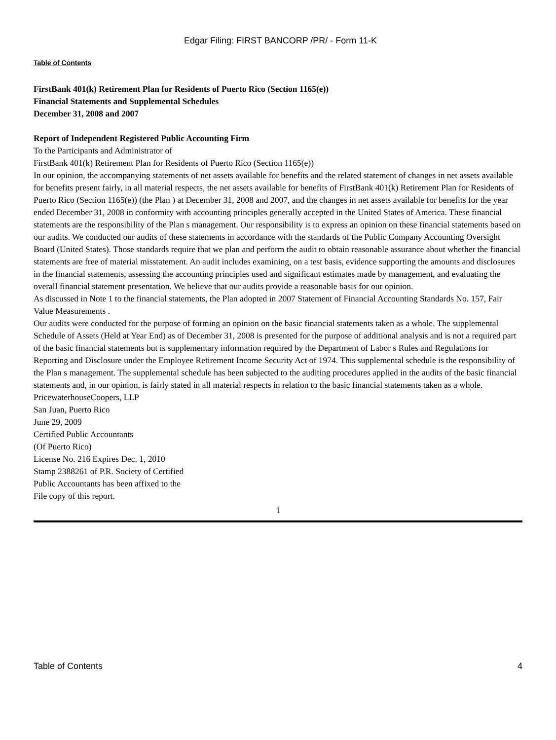Edgar Filing: FIRST BANCORP /PR/ - Form 11-K
Table of Contents
FirstBank 401(k) Retirement Plan for Residents of Puerto Rico (Section 1165(e))
Financial Statements and Supplemental Schedules
December 31, 2008 and 2007
Report of Independent Registered Public Accounting Firm
To the Participants and Administrator of
FirstBank 401(k) Retirement Plan for Residents of Puerto Rico (Section 1165(e))
In our opinion, the accompanying statements of net assets available for benefits and the related statement of changes in net assets available for benefits present fairly, in all material respects, the net assets available for benefits of FirstBank 401(k) Retirement Plan for Residents of Puerto Rico (Section 1165(e)) (the Plan ) at December 31, 2008 and 2007, and the changes in net assets available for benefits for the year ended December 31, 2008 in conformity with accounting principles generally accepted in the United States of America. These financial statements are the responsibility of the Plan s management. Our responsibility is to express an opinion on these financial statements based on our audits. We conducted our audits of these statements in accordance with the standards of the Public Company Accounting Oversight Board (United States). Those standards require that we plan and perform the audit to obtain reasonable assurance about whether the financial statements are free of material misstatement. An audit includes examining, on a test basis, evidence supporting the amounts and disclosures in the financial statements, assessing the accounting principles used and significant estimates made by management, and evaluating the overall financial statement presentation. We believe that our audits provide a reasonable basis for our opinion.
As discussed in Note 1 to the financial statements, the Plan adopted in 2007 Statement of Financial Accounting Standards No. 157, Fair Value Measurements .
Our audits were conducted for the purpose of forming an opinion on the basic financial statements taken as a whole. The supplemental Schedule of Assets (Held at Year End) as of December 31, 2008 is presented for the purpose of additional analysis and is not a required part of the basic financial statements but is supplementary information required by the Department of Labor s Rules and Regulations for Reporting and Disclosure under the Employee Retirement Income Security Act of 1974. This supplemental schedule is the responsibility of the Plan s management. The supplemental schedule has been subjected to the auditing procedures applied in the audits of the basic financial statements and, in our opinion, is fairly stated in all material respects in relation to the basic financial statements taken as a whole.
PricewaterhouseCoopers, LLP
San Juan, Puerto Rico
June 29, 2009
Certified Public Accountants
(Of Puerto Rico)
License No. 216 Expires Dec. 1, 2010
Stamp 2388261 of P.R. Society of Certified
Public Accountants has been affixed to the
File copy of this report.
1
Table of Contents 4